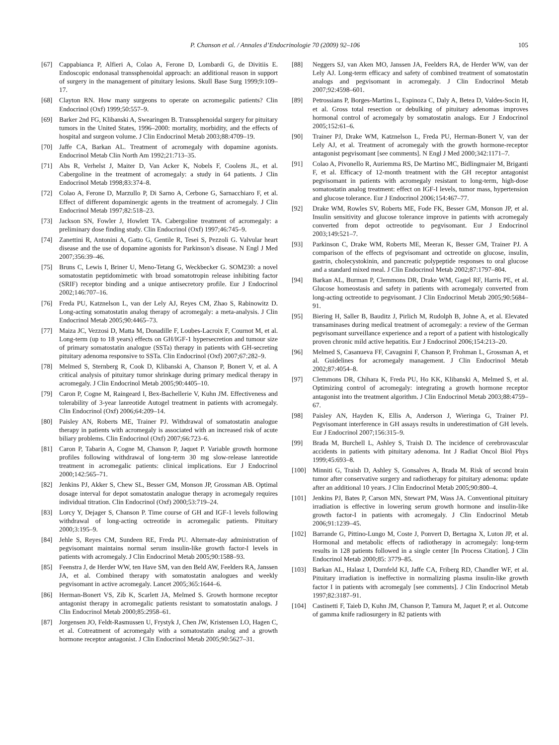P. Chanson et al. / Annales d’Endocrinologie 70 (2009) 92–106 105
[67] Cappabianca P, Alfieri A, Colao A, Ferone D, Lombardi G, de Divitiis E. Endoscopic endonasal transsphenoidal approach: an additional reason in support of surgery in the management of pituitary lesions. Skull Base Surg 1999;9:109–17.
[68] Clayton RN. How many surgeons to operate on acromegalic patients? Clin Endocrinol (Oxf) 1999;50:557–9.
[69] Barker 2nd FG, Klibanski A, Swearingen B. Transsphenoidal surgery for pituitary tumors in the United States, 1996–2000: mortality, morbidity, and the effects of hospital and surgeon volume. J Clin Endocrinol Metab 2003;88:4709–19.
[70] Jaffe CA, Barkan AL. Treatment of acromegaly with dopamine agonists. Endocrinol Metab Clin North Am 1992;21:713–35.
[71] Abs R, Verhelst J, Maiter D, Van Acker K, Nobels F, Coolens JL, et al. Cabergoline in the treatment of acromegaly: a study in 64 patients. J Clin Endocrinol Metab 1998;83:374–8.
[72] Colao A, Ferone D, Marzullo P, Di Sarno A, Cerbone G, Sarnacchiaro F, et al. Effect of different dopaminergic agents in the treatment of acromegaly. J Clin Endocrinol Metab 1997;82:518–23.
[73] Jackson SN, Fowler J, Howlett TA. Cabergoline treatment of acromegaly: a preliminary dose finding study. Clin Endocrinol (Oxf) 1997;46:745–9.
[74] Zanettini R, Antonini A, Gatto G, Gentile R, Tesei S, Pezzoli G. Valvular heart disease and the use of dopamine agonists for Parkinson’s disease. N Engl J Med 2007;356:39–46.
[75] Bruns C, Lewis I, Briner U, Meno-Tetang G, Weckbecker G. SOM230: a novel somatostatin peptidomimetic with broad somatotropin release inhibiting factor (SRIF) receptor binding and a unique antisecretory profile. Eur J Endocrinol 2002;146:707–16.
[76] Freda PU, Katznelson L, van der Lely AJ, Reyes CM, Zhao S, Rabinowitz D. Long-acting somatostatin analog therapy of acromegaly: a meta-analysis. J Clin Endocrinol Metab 2005;90:4465–73.
[77] Maiza JC, Vezzosi D, Matta M, Donadille F, Loubes-Lacroix F, Cournot M, et al. Long-term (up to 18 years) effects on GH/IGF-1 hypersecretion and tumour size of primary somatostatin analogue (SSTa) therapy in patients with GH-secreting pituitary adenoma responsive to SSTa. Clin Endocrinol (Oxf) 2007;67:282–9.
[78] Melmed S, Sternberg R, Cook D, Klibanski A, Chanson P, Bonert V, et al. A critical analysis of pituitary tumor shrinkage during primary medical therapy in acromegaly. J Clin Endocrinol Metab 2005;90:4405–10.
[79] Caron P, Cogne M, Raingeard I, Bex-Bachellerie V, Kuhn JM. Effectiveness and tolerability of 3-year lanreotide Autogel treatment in patients with acromegaly. Clin Endocrinol (Oxf) 2006;64:209–14.
[80] Paisley AN, Roberts ME, Trainer PJ. Withdrawal of somatostatin analogue therapy in patients with acromegaly is associated with an increased risk of acute biliary problems. Clin Endocrinol (Oxf) 2007;66:723–6.
[81] Caron P, Tabarin A, Cogne M, Chanson P, Jaquet P. Variable growth hormone profiles following withdrawal of long-term 30 mg slow-release lanreotide treatment in acromegalic patients: clinical implications. Eur J Endocrinol 2000;142:565–71.
[82] Jenkins PJ, Akker S, Chew SL, Besser GM, Monson JP, Grossman AB. Optimal dosage interval for depot somatostatin analogue therapy in acromegaly requires individual titration. Clin Endocrinol (Oxf) 2000;53:719–24.
[83] Lorcy Y, Dejager S, Chanson P. Time course of GH and IGF-1 levels following withdrawal of long-acting octreotide in acromegalic patients. Pituitary 2000;3:195–9.
[84] Jehle S, Reyes CM, Sundeen RE, Freda PU. Alternate-day administration of pegvisomant maintains normal serum insulin-like growth factor-I levels in patients with acromegaly. J Clin Endocrinol Metab 2005;90:1588–93.
[85] Feenstra J, de Herder WW, ten Have SM, van den Beld AW, Feelders RA, Janssen JA, et al. Combined therapy with somatostatin analogues and weekly pegvisomant in active acromegaly. Lancet 2005;365:1644–6.
[86] Herman-Bonert VS, Zib K, Scarlett JA, Melmed S. Growth hormone receptor antagonist therapy in acromegalic patients resistant to somatostatin analogs. J Clin Endocrinol Metab 2000;85:2958–61.
[87] Jorgensen JO, Feldt-Rasmussen U, Frystyk J, Chen JW, Kristensen LO, Hagen C, et al. Cotreatment of acromegaly with a somatostatin analog and a growth hormone receptor antagonist. J Clin Endocrinol Metab 2005;90:5627–31.
[88] Neggers SJ, van Aken MO, Janssen JA, Feelders RA, de Herder WW, van der Lely AJ. Long-term efficacy and safety of combined treatment of somatostatin analogs and pegvisomant in acromegaly. J Clin Endocrinol Metab 2007;92:4598–601.
[89] Petrossians P, Borges-Martins L, Espinoza C, Daly A, Betea D, Valdes-Socin H, et al. Gross total resection or debulking of pituitary adenomas improves hormonal control of acromegaly by somatostatin analogs. Eur J Endocrinol 2005;152:61–6.
[90] Trainer PJ, Drake WM, Katznelson L, Freda PU, Herman-Bonert V, van der Lely AJ, et al. Treatment of acromegaly with the growth hormone-receptor antagonist pegvisomant [see comments]. N Engl J Med 2000;342:1171–7.
[91] Colao A, Pivonello R, Auriemma RS, De Martino MC, Bidlingmaier M, Briganti F, et al. Efficacy of 12-month treatment with the GH receptor antagonist pegvisomant in patients with acromegaly resistant to long-term, high-dose somatostatin analog treatment: effect on IGF-I levels, tumor mass, hypertension and glucose tolerance. Eur J Endocrinol 2006;154:467–77.
[92] Drake WM, Rowles SV, Roberts ME, Fode FK, Besser GM, Monson JP, et al. Insulin sensitivity and glucose tolerance improve in patients with acromegaly converted from depot octreotide to pegvisomant. Eur J Endocrinol 2003;149:521–7.
[93] Parkinson C, Drake WM, Roberts ME, Meeran K, Besser GM, Trainer PJ. A comparison of the effects of pegvisomant and octreotide on glucose, insulin, gastrin, cholecystokinin, and pancreatic polypeptide responses to oral glucose and a standard mixed meal. J Clin Endocrinol Metab 2002;87:1797–804.
[94] Barkan AL, Burman P, Clemmons DR, Drake WM, Gagel RF, Harris PE, et al. Glucose homeostasis and safety in patients with acromegaly converted from long-acting octreotide to pegvisomant. J Clin Endocrinol Metab 2005;90:5684–91.
[95] Biering H, Saller B, Bauditz J, Pirlich M, Rudolph B, Johne A, et al. Elevated transaminases during medical treatment of acromegaly: a review of the German pegvisomant surveillance experience and a report of a patient with histologically proven chronic mild active hepatitis. Eur J Endocrinol 2006;154:213–20.
[96] Melmed S, Casanueva FF, Cavagnini F, Chanson P, Frohman L, Grossman A, et al. Guidelines for acromegaly management. J Clin Endocrinol Metab 2002;87:4054–8.
[97] Clemmons DR, Chihara K, Freda PU, Ho KK, Klibanski A, Melmed S, et al. Optimizing control of acromegaly: integrating a growth hormone receptor antagonist into the treatment algorithm. J Clin Endocrinol Metab 2003;88:4759–67.
[98] Paisley AN, Hayden K, Ellis A, Anderson J, Wieringa G, Trainer PJ. Pegvisomant interference in GH assays results in underestimation of GH levels. Eur J Endocrinol 2007;156:315–9.
[99] Brada M, Burchell L, Ashley S, Traish D. The incidence of cerebrovascular accidents in patients with pituitary adenoma. Int J Radiat Oncol Biol Phys 1999;45:693–8.
[100] Minniti G, Traish D, Ashley S, Gonsalves A, Brada M. Risk of second brain tumor after conservative surgery and radiotherapy for pituitary adenoma: update after an additional 10 years. J Clin Endocrinol Metab 2005;90:800–4.
[101] Jenkins PJ, Bates P, Carson MN, Stewart PM, Wass JA. Conventional pituitary irradiation is effective in lowering serum growth hormone and insulin-like growth factor-I in patients with acromegaly. J Clin Endocrinol Metab 2006;91:1239–45.
[102] Barrande G, Pittino-Lungo M, Coste J, Ponvert D, Bertagna X, Luton JP, et al. Hormonal and metabolic effects of radiotherapy in acromegaly: long-term results in 128 patients followed in a single center [In Process Citation]. J Clin Endocrinol Metab 2000;85: 3779–85.
[103] Barkan AL, Halasz I, Dornfeld KJ, Jaffe CA, Friberg RD, Chandler WF, et al. Pituitary irradiation is ineffective in normalizing plasma insulin-like growth factor I in patients with acromegaly [see comments]. J Clin Endocrinol Metab 1997;82:3187–91.
[104] Castinetti F, Taieb D, Kuhn JM, Chanson P, Tamura M, Jaquet P, et al. Outcome of gamma knife radiosurgery in 82 patients with